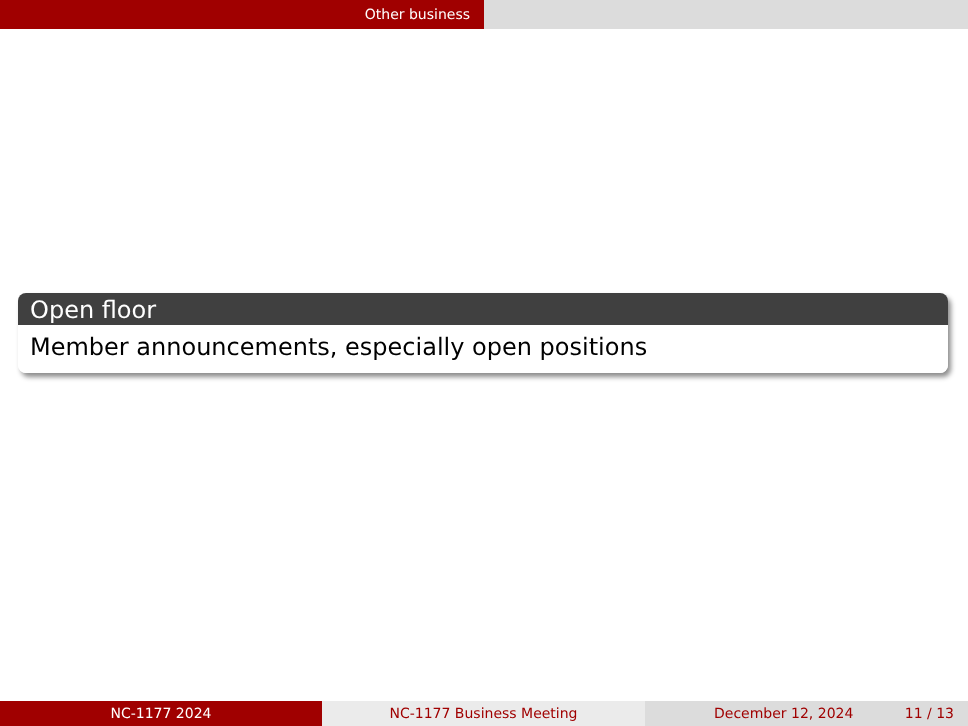Other business
Open floor
Member announcements, especially open positions
NC-1177 2024 NC-1177 Business Meeting December 12, 2024 11 / 13